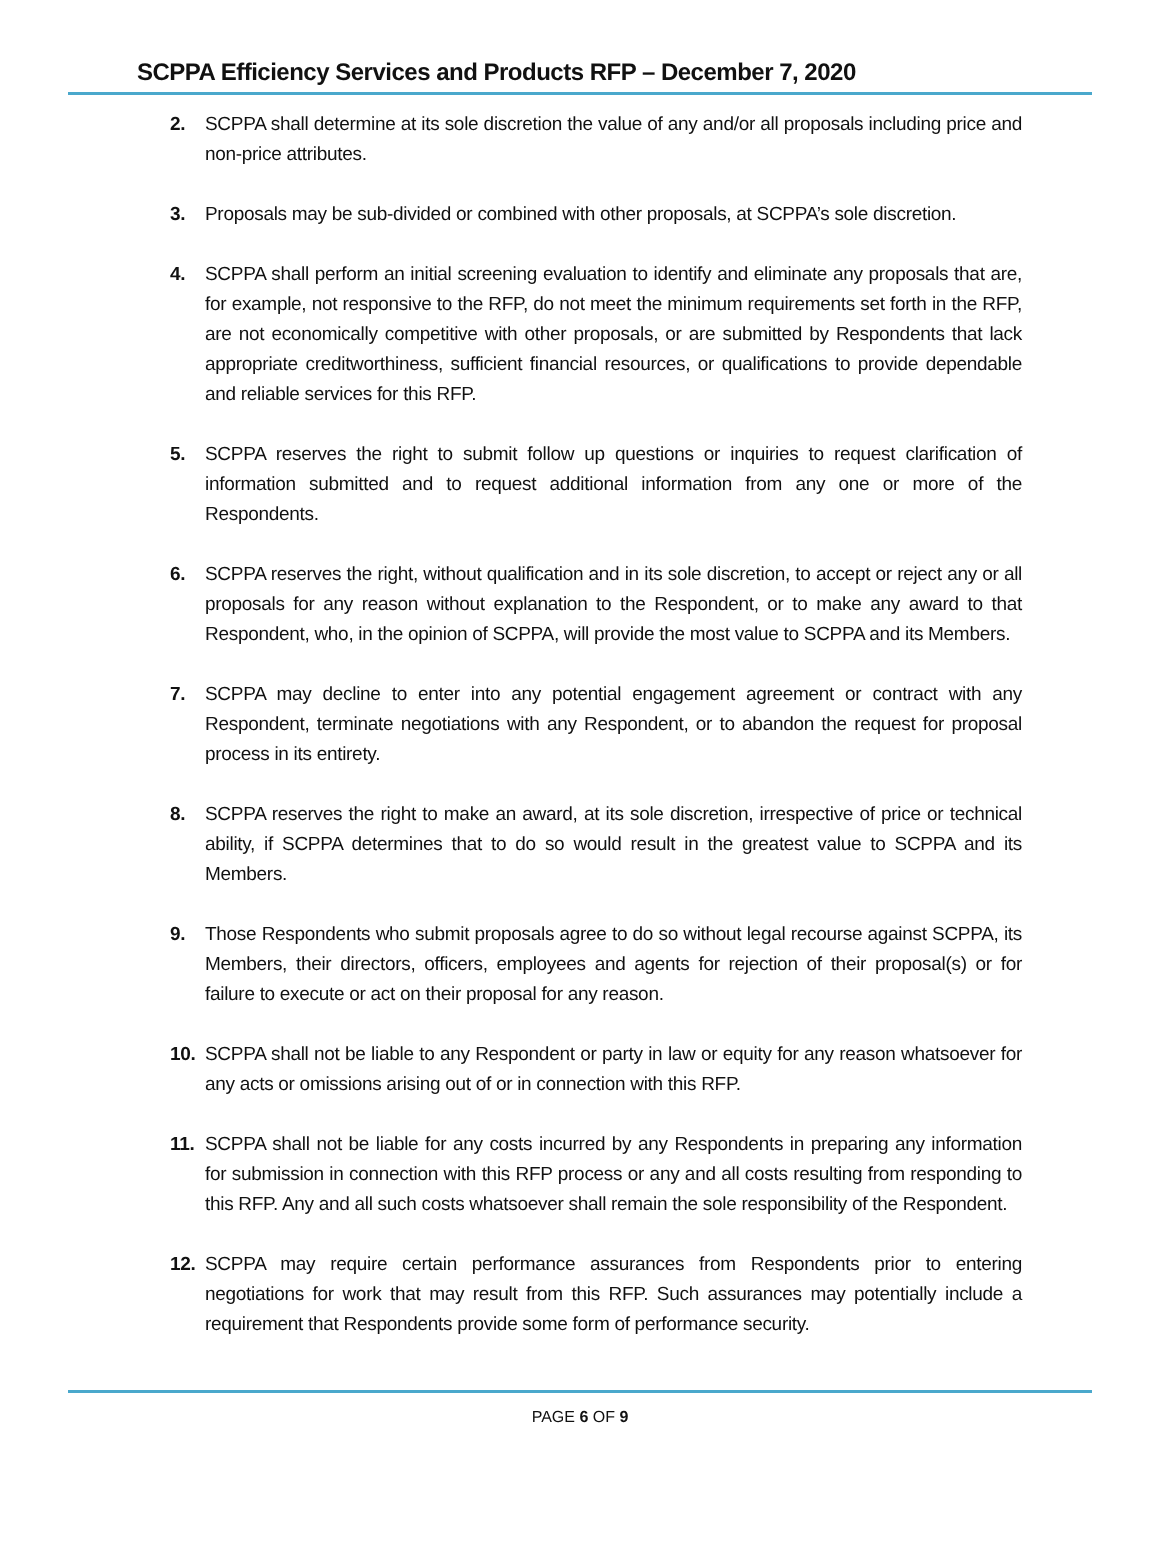SCPPA Efficiency Services and Products RFP – December 7, 2020
2. SCPPA shall determine at its sole discretion the value of any and/or all proposals including price and non-price attributes.
3. Proposals may be sub-divided or combined with other proposals, at SCPPA’s sole discretion.
4. SCPPA shall perform an initial screening evaluation to identify and eliminate any proposals that are, for example, not responsive to the RFP, do not meet the minimum requirements set forth in the RFP, are not economically competitive with other proposals, or are submitted by Respondents that lack appropriate creditworthiness, sufficient financial resources, or qualifications to provide dependable and reliable services for this RFP.
5. SCPPA reserves the right to submit follow up questions or inquiries to request clarification of information submitted and to request additional information from any one or more of the Respondents.
6. SCPPA reserves the right, without qualification and in its sole discretion, to accept or reject any or all proposals for any reason without explanation to the Respondent, or to make any award to that Respondent, who, in the opinion of SCPPA, will provide the most value to SCPPA and its Members.
7. SCPPA may decline to enter into any potential engagement agreement or contract with any Respondent, terminate negotiations with any Respondent, or to abandon the request for proposal process in its entirety.
8. SCPPA reserves the right to make an award, at its sole discretion, irrespective of price or technical ability, if SCPPA determines that to do so would result in the greatest value to SCPPA and its Members.
9. Those Respondents who submit proposals agree to do so without legal recourse against SCPPA, its Members, their directors, officers, employees and agents for rejection of their proposal(s) or for failure to execute or act on their proposal for any reason.
10. SCPPA shall not be liable to any Respondent or party in law or equity for any reason whatsoever for any acts or omissions arising out of or in connection with this RFP.
11. SCPPA shall not be liable for any costs incurred by any Respondents in preparing any information for submission in connection with this RFP process or any and all costs resulting from responding to this RFP. Any and all such costs whatsoever shall remain the sole responsibility of the Respondent.
12. SCPPA may require certain performance assurances from Respondents prior to entering negotiations for work that may result from this RFP. Such assurances may potentially include a requirement that Respondents provide some form of performance security.
PAGE 6 OF 9